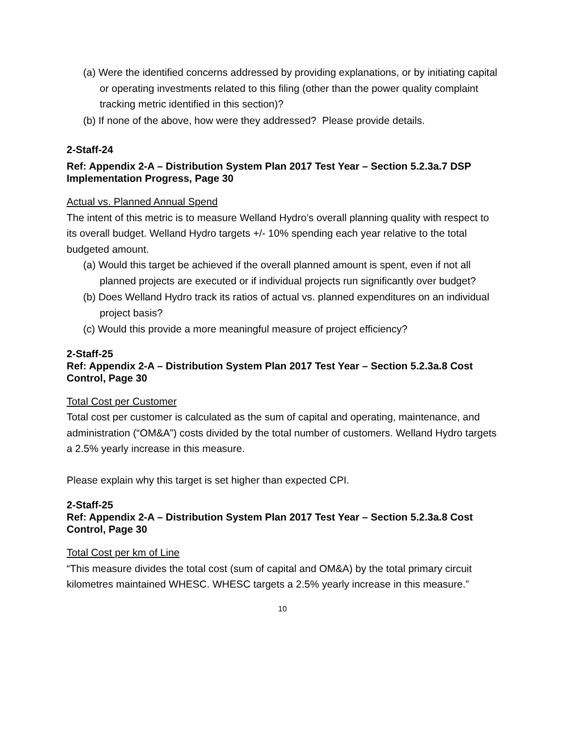(a) Were the identified concerns addressed by providing explanations, or by initiating capital or operating investments related to this filing (other than the power quality complaint tracking metric identified in this section)?
(b) If none of the above, how were they addressed? Please provide details.
2-Staff-24
Ref: Appendix 2-A – Distribution System Plan 2017 Test Year – Section 5.2.3a.7 DSP Implementation Progress, Page 30
Actual vs. Planned Annual Spend
The intent of this metric is to measure Welland Hydro’s overall planning quality with respect to its overall budget. Welland Hydro targets +/- 10% spending each year relative to the total budgeted amount.
(a) Would this target be achieved if the overall planned amount is spent, even if not all planned projects are executed or if individual projects run significantly over budget?
(b) Does Welland Hydro track its ratios of actual vs. planned expenditures on an individual project basis?
(c) Would this provide a more meaningful measure of project efficiency?
2-Staff-25
Ref: Appendix 2-A – Distribution System Plan 2017 Test Year – Section 5.2.3a.8 Cost Control, Page 30
Total Cost per Customer
Total cost per customer is calculated as the sum of capital and operating, maintenance, and administration (“OM&A”) costs divided by the total number of customers. Welland Hydro targets a 2.5% yearly increase in this measure.
Please explain why this target is set higher than expected CPI.
2-Staff-25
Ref: Appendix 2-A – Distribution System Plan 2017 Test Year – Section 5.2.3a.8 Cost Control, Page 30
Total Cost per km of Line
“This measure divides the total cost (sum of capital and OM&A) by the total primary circuit kilometres maintained WHESC. WHESC targets a 2.5% yearly increase in this measure.”
10